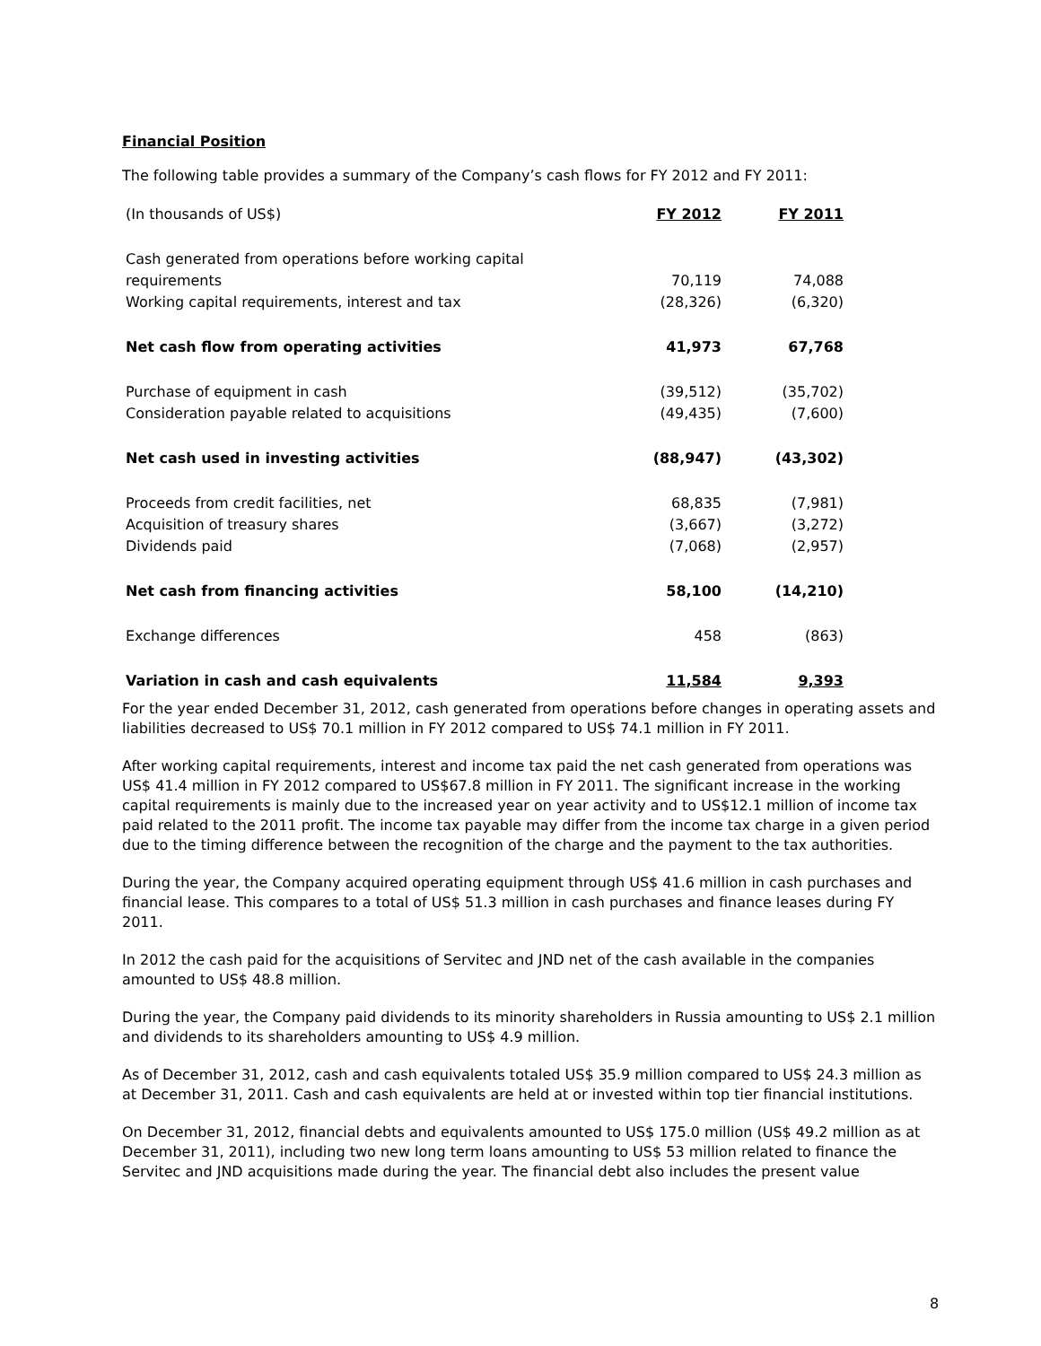Financial Position
The following table provides a summary of the Company’s cash flows for FY 2012 and FY 2011:
| (In thousands of US$) | FY 2012 | FY 2011 |
| --- | --- | --- |
| Cash generated from operations before working capital requirements | 70,119 | 74,088 |
| Working capital requirements, interest and tax | (28,326) | (6,320) |
| Net cash flow from operating activities | 41,973 | 67,768 |
| Purchase of equipment in cash | (39,512) | (35,702) |
| Consideration payable related to acquisitions | (49,435) | (7,600) |
| Net cash used in investing activities | (88,947) | (43,302) |
| Proceeds from credit facilities, net | 68,835 | (7,981) |
| Acquisition of treasury shares | (3,667) | (3,272) |
| Dividends paid | (7,068) | (2,957) |
| Net cash from financing activities | 58,100 | (14,210) |
| Exchange differences | 458 | (863) |
| Variation in cash and cash equivalents | 11,584 | 9,393 |
For the year ended December 31, 2012, cash generated from operations before changes in operating assets and liabilities decreased to US$ 70.1 million in FY 2012 compared to US$ 74.1 million in FY 2011.
After working capital requirements, interest and income tax paid the net cash generated from operations was US$ 41.4 million in FY 2012 compared to US$67.8 million in FY 2011. The significant increase in the working capital requirements is mainly due to the increased year on year activity and to US$12.1 million of income tax paid related to the 2011 profit. The income tax payable may differ from the income tax charge in a given period due to the timing difference between the recognition of the charge and the payment to the tax authorities.
During the year, the Company acquired operating equipment through US$ 41.6 million in cash purchases and financial lease. This compares to a total of US$ 51.3 million in cash purchases and finance leases during FY 2011.
In 2012 the cash paid for the acquisitions of Servitec and JND net of the cash available in the companies amounted to US$ 48.8 million.
During the year, the Company paid dividends to its minority shareholders in Russia amounting to US$ 2.1 million and dividends to its shareholders amounting to US$ 4.9 million.
As of December 31, 2012, cash and cash equivalents totaled US$ 35.9 million compared to US$ 24.3 million as at December 31, 2011. Cash and cash equivalents are held at or invested within top tier financial institutions.
On December 31, 2012, financial debts and equivalents amounted to US$ 175.0 million (US$ 49.2 million as at December 31, 2011), including two new long term loans amounting to US$ 53 million related to finance the Servitec and JND acquisitions made during the year. The financial debt also includes the present value
8